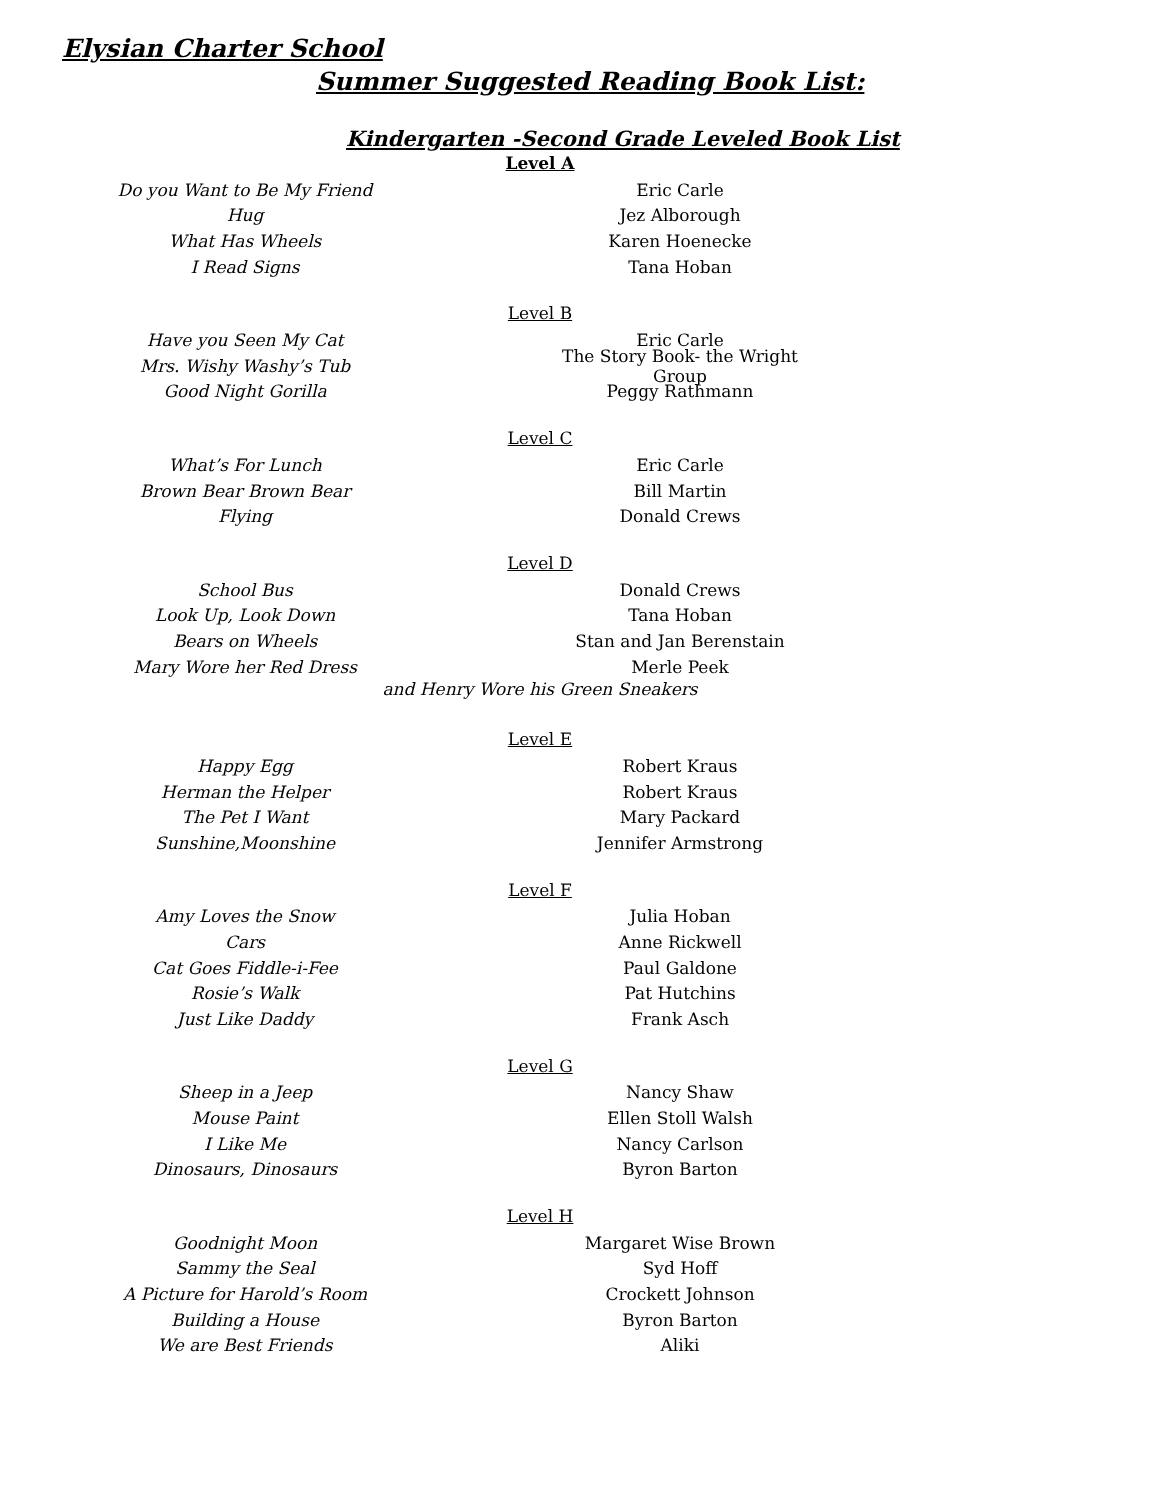Elysian Charter School
Summer Suggested Reading Book List:
Kindergarten -Second Grade Leveled Book List
Level A
Do you Want to Be My Friend Eric Carle
Hug Jez Alborough
What Has Wheels Karen Hoenecke
I Read Signs Tana Hoban
Level B
Have you Seen My Cat Eric Carle
Mrs. Wishy Washy’s Tub The Story Book- the Wright Group
Good Night Gorilla Peggy Rathmann
Level C
What’s For Lunch Eric Carle
Brown Bear Brown Bear Bill Martin
Flying Donald Crews
Level D
School Bus Donald Crews
Look Up, Look Down Tana Hoban
Bears on Wheels Stan and Jan Berenstain
Mary Wore her Red Dress Merle Peek
and Henry Wore his Green Sneakers
Level E
Happy Egg Robert Kraus
Herman the Helper Robert Kraus
The Pet I Want Mary Packard
Sunshine,Moonshine Jennifer Armstrong
Level F
Amy Loves the Snow Julia Hoban
Cars Anne Rickwell
Cat Goes Fiddle-i-Fee Paul Galdone
Rosie’s Walk Pat Hutchins
Just Like Daddy Frank Asch
Level G
Sheep in a Jeep Nancy Shaw
Mouse Paint Ellen Stoll Walsh
I Like Me Nancy Carlson
Dinosaurs, Dinosaurs Byron Barton
Level H
Goodnight Moon Margaret Wise Brown
Sammy the Seal Syd Hoff
A Picture for Harold’s Room Crockett Johnson
Building a House Byron Barton
We are Best Friends Aliki